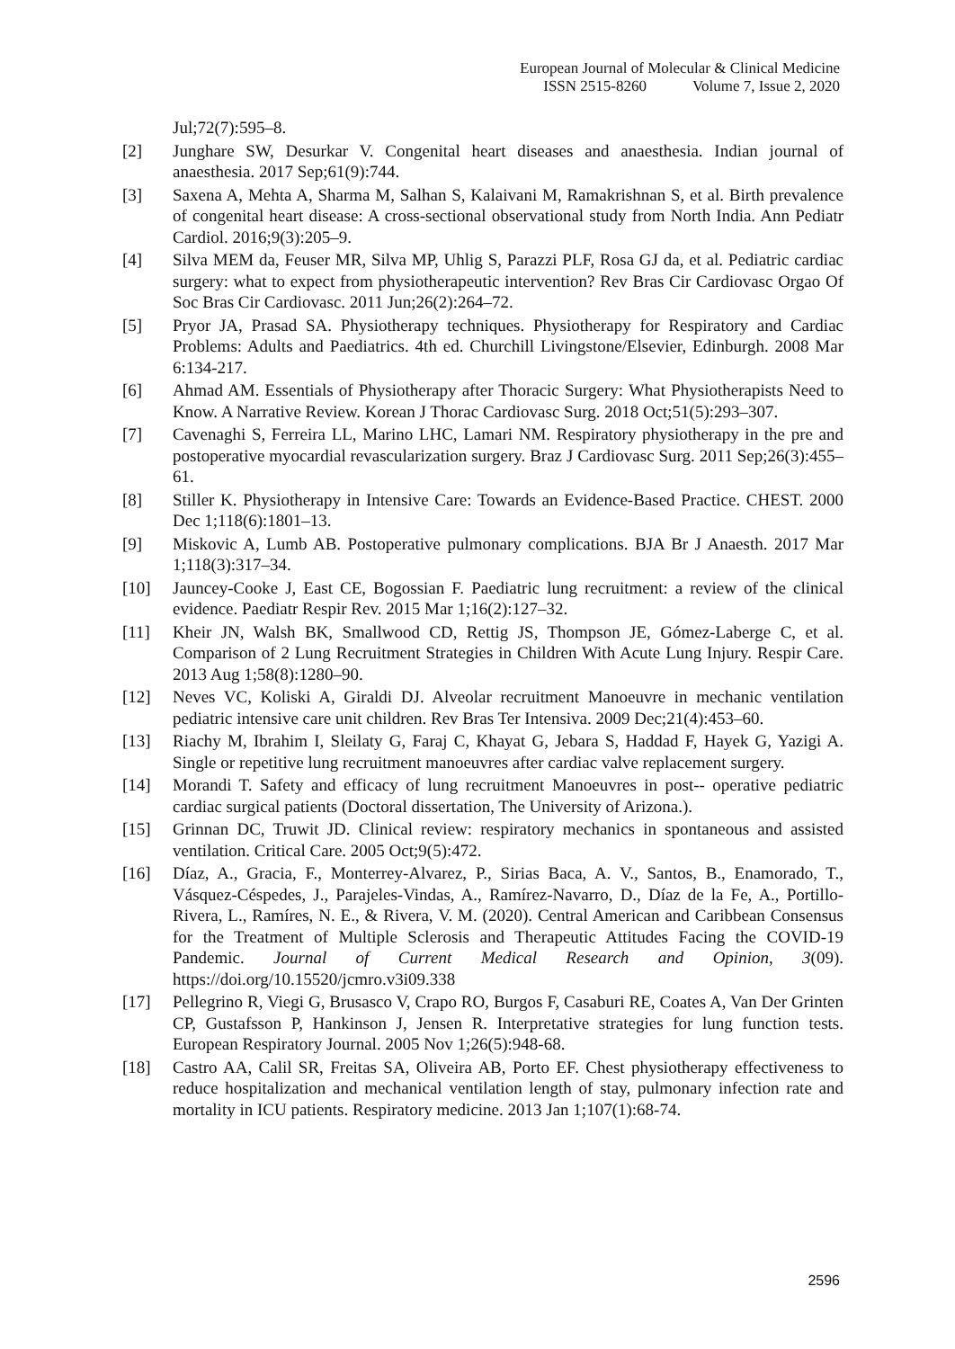European Journal of Molecular & Clinical Medicine
ISSN 2515-8260 Volume 7, Issue 2, 2020
Jul;72(7):595–8.
[2] Junghare SW, Desurkar V. Congenital heart diseases and anaesthesia. Indian journal of anaesthesia. 2017 Sep;61(9):744.
[3] Saxena A, Mehta A, Sharma M, Salhan S, Kalaivani M, Ramakrishnan S, et al. Birth prevalence of congenital heart disease: A cross-sectional observational study from North India. Ann Pediatr Cardiol. 2016;9(3):205–9.
[4] Silva MEM da, Feuser MR, Silva MP, Uhlig S, Parazzi PLF, Rosa GJ da, et al. Pediatric cardiac surgery: what to expect from physiotherapeutic intervention? Rev Bras Cir Cardiovasc Orgao Of Soc Bras Cir Cardiovasc. 2011 Jun;26(2):264–72.
[5] Pryor JA, Prasad SA. Physiotherapy techniques. Physiotherapy for Respiratory and Cardiac Problems: Adults and Paediatrics. 4th ed. Churchill Livingstone/Elsevier, Edinburgh. 2008 Mar 6:134-217.
[6] Ahmad AM. Essentials of Physiotherapy after Thoracic Surgery: What Physiotherapists Need to Know. A Narrative Review. Korean J Thorac Cardiovasc Surg. 2018 Oct;51(5):293–307.
[7] Cavenaghi S, Ferreira LL, Marino LHC, Lamari NM. Respiratory physiotherapy in the pre and postoperative myocardial revascularization surgery. Braz J Cardiovasc Surg. 2011 Sep;26(3):455–61.
[8] Stiller K. Physiotherapy in Intensive Care: Towards an Evidence-Based Practice. CHEST. 2000 Dec 1;118(6):1801–13.
[9] Miskovic A, Lumb AB. Postoperative pulmonary complications. BJA Br J Anaesth. 2017 Mar 1;118(3):317–34.
[10] Jauncey-Cooke J, East CE, Bogossian F. Paediatric lung recruitment: a review of the clinical evidence. Paediatr Respir Rev. 2015 Mar 1;16(2):127–32.
[11] Kheir JN, Walsh BK, Smallwood CD, Rettig JS, Thompson JE, Gómez-Laberge C, et al. Comparison of 2 Lung Recruitment Strategies in Children With Acute Lung Injury. Respir Care. 2013 Aug 1;58(8):1280–90.
[12] Neves VC, Koliski A, Giraldi DJ. Alveolar recruitment Manoeuvre in mechanic ventilation pediatric intensive care unit children. Rev Bras Ter Intensiva. 2009 Dec;21(4):453–60.
[13] Riachy M, Ibrahim I, Sleilaty G, Faraj C, Khayat G, Jebara S, Haddad F, Hayek G, Yazigi A. Single or repetitive lung recruitment manoeuvres after cardiac valve replacement surgery.
[14] Morandi T. Safety and efficacy of lung recruitment Manoeuvres in post-- operative pediatric cardiac surgical patients (Doctoral dissertation, The University of Arizona.).
[15] Grinnan DC, Truwit JD. Clinical review: respiratory mechanics in spontaneous and assisted ventilation. Critical Care. 2005 Oct;9(5):472.
[16] Díaz, A., Gracia, F., Monterrey-Alvarez, P., Sirias Baca, A. V., Santos, B., Enamorado, T., Vásquez-Céspedes, J., Parajeles-Vindas, A., Ramírez-Navarro, D., Díaz de la Fe, A., Portillo-Rivera, L., Ramíres, N. E., & Rivera, V. M. (2020). Central American and Caribbean Consensus for the Treatment of Multiple Sclerosis and Therapeutic Attitudes Facing the COVID-19 Pandemic. Journal of Current Medical Research and Opinion, 3(09). https://doi.org/10.15520/jcmro.v3i09.338
[17] Pellegrino R, Viegi G, Brusasco V, Crapo RO, Burgos F, Casaburi RE, Coates A, Van Der Grinten CP, Gustafsson P, Hankinson J, Jensen R. Interpretative strategies for lung function tests. European Respiratory Journal. 2005 Nov 1;26(5):948-68.
[18] Castro AA, Calil SR, Freitas SA, Oliveira AB, Porto EF. Chest physiotherapy effectiveness to reduce hospitalization and mechanical ventilation length of stay, pulmonary infection rate and mortality in ICU patients. Respiratory medicine. 2013 Jan 1;107(1):68-74.
2596